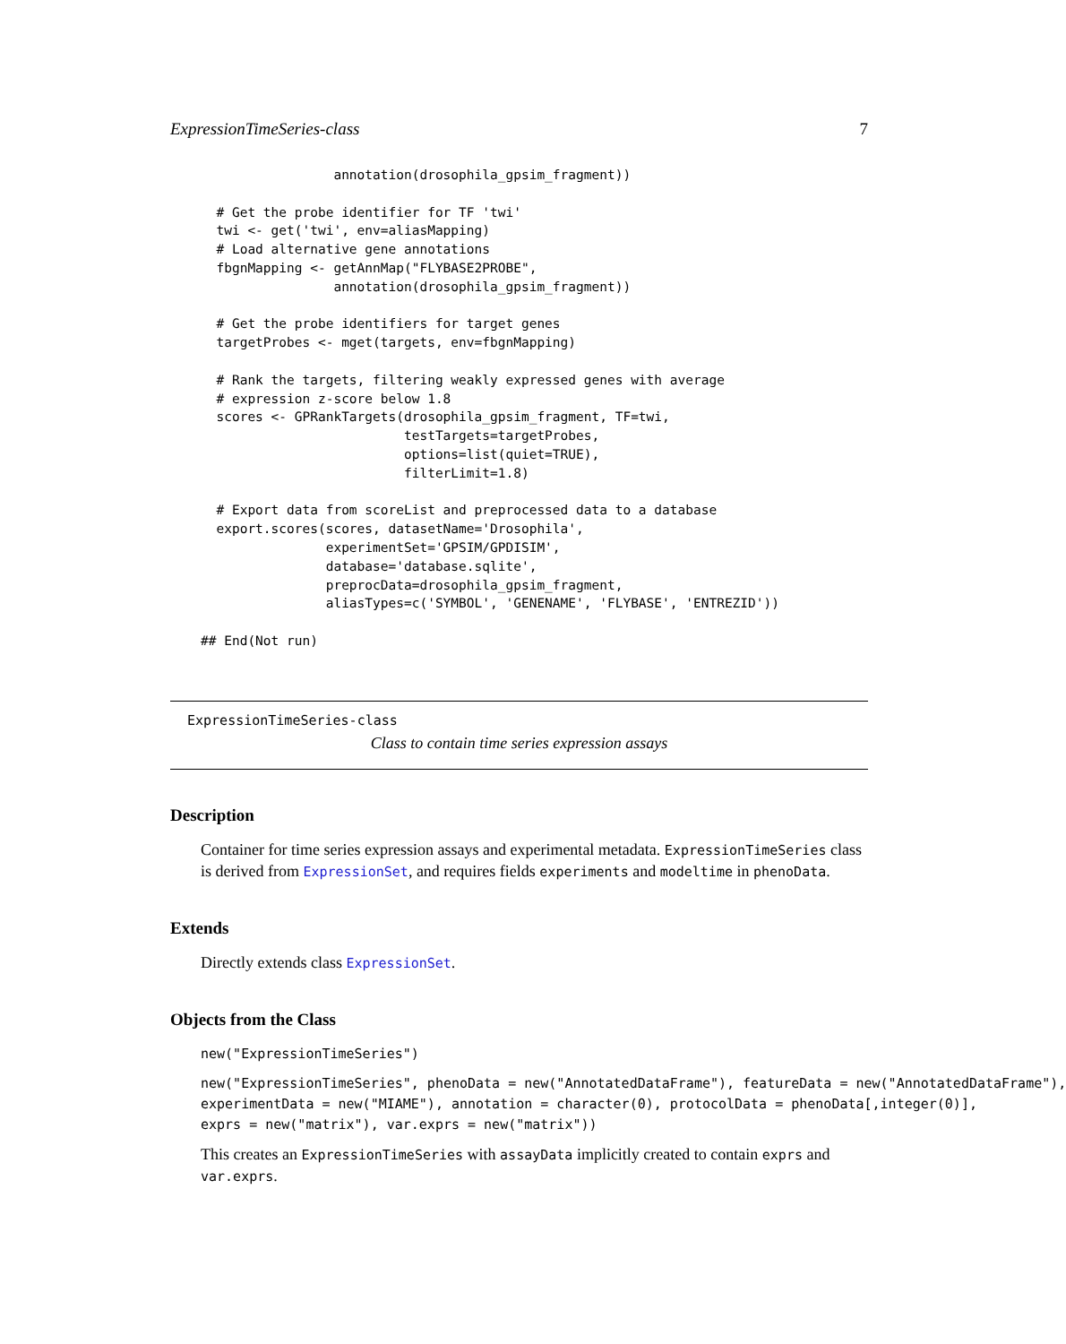ExpressionTimeSeries-class 7
                 annotation(drosophila_gpsim_fragment))

  # Get the probe identifier for TF 'twi'
  twi <- get('twi', env=aliasMapping)
  # Load alternative gene annotations
  fbgnMapping <- getAnnMap("FLYBASE2PROBE",
                 annotation(drosophila_gpsim_fragment))

  # Get the probe identifiers for target genes
  targetProbes <- mget(targets, env=fbgnMapping)

  # Rank the targets, filtering weakly expressed genes with average
  # expression z-score below 1.8
  scores <- GPRankTargets(drosophila_gpsim_fragment, TF=twi,
                          testTargets=targetProbes,
                          options=list(quiet=TRUE),
                          filterLimit=1.8)

  # Export data from scoreList and preprocessed data to a database
  export.scores(scores, datasetName='Drosophila',
                experimentSet='GPSIM/GPDISIM',
                database='database.sqlite',
                preprocData=drosophila_gpsim_fragment,
                aliasTypes=c('SYMBOL', 'GENENAME', 'FLYBASE', 'ENTREZID'))

## End(Not run)
ExpressionTimeSeries-class
Class to contain time series expression assays
Description
Container for time series expression assays and experimental metadata. ExpressionTimeSeries class is derived from ExpressionSet, and requires fields experiments and modeltime in phenoData.
Extends
Directly extends class ExpressionSet.
Objects from the Class
new("ExpressionTimeSeries")
new("ExpressionTimeSeries", phenoData = new("AnnotatedDataFrame"), featureData = new("AnnotatedDataFrame"),
experimentData = new("MIAME"), annotation = character(0), protocolData = phenoData[,integer(0)],
exprs = new("matrix"), var.exprs = new("matrix"))
This creates an ExpressionTimeSeries with assayData implicitly created to contain exprs and var.exprs.